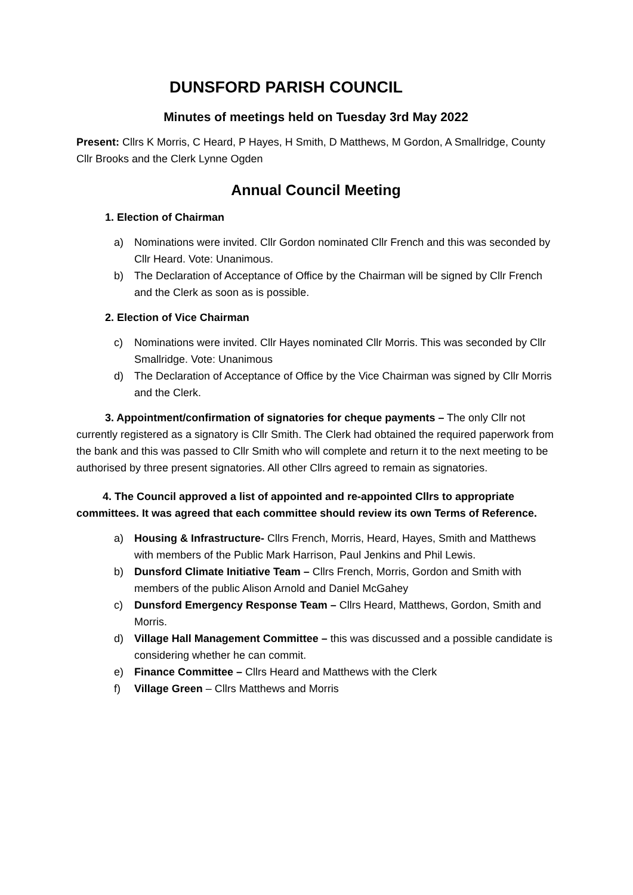DUNSFORD PARISH COUNCIL
Minutes of meetings held on Tuesday 3rd May 2022
Present: Cllrs K Morris, C Heard, P Hayes, H Smith, D Matthews, M Gordon, A Smallridge, County Cllr Brooks and the Clerk Lynne Ogden
Annual Council Meeting
1. Election of Chairman
a) Nominations were invited. Cllr Gordon nominated Cllr French and this was seconded by Cllr Heard. Vote: Unanimous.
b) The Declaration of Acceptance of Office by the Chairman will be signed by Cllr French and the Clerk as soon as is possible.
2. Election of Vice Chairman
c) Nominations were invited. Cllr Hayes nominated Cllr Morris. This was seconded by Cllr Smallridge. Vote: Unanimous
d) The Declaration of Acceptance of Office by the Vice Chairman was signed by Cllr Morris and the Clerk.
3. Appointment/confirmation of signatories for cheque payments – The only Cllr not currently registered as a signatory is Cllr Smith. The Clerk had obtained the required paperwork from the bank and this was passed to Cllr Smith who will complete and return it to the next meeting to be authorised by three present signatories. All other Cllrs agreed to remain as signatories.
4. The Council approved a list of appointed and re-appointed Cllrs to appropriate committees. It was agreed that each committee should review its own Terms of Reference.
a) Housing & Infrastructure- Cllrs French, Morris, Heard, Hayes, Smith and Matthews with members of the Public Mark Harrison, Paul Jenkins and Phil Lewis.
b) Dunsford Climate Initiative Team – Cllrs French, Morris, Gordon and Smith with members of the public Alison Arnold and Daniel McGahey
c) Dunsford Emergency Response Team – Cllrs Heard, Matthews, Gordon, Smith and Morris.
d) Village Hall Management Committee – this was discussed and a possible candidate is considering whether he can commit.
e) Finance Committee – Cllrs Heard and Matthews with the Clerk
f) Village Green – Cllrs Matthews and Morris